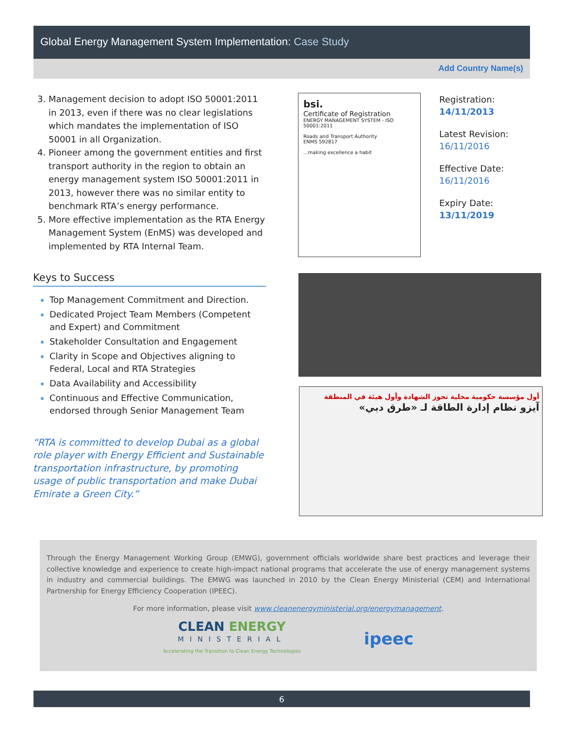Global Energy Management System Implementation: Case Study
Add Country Name(s)
Management decision to adopt ISO 50001:2011 in 2013, even if there was no clear legislations which mandates the implementation of ISO 50001 in all Organization.
Pioneer among the government entities and first transport authority in the region to obtain an energy management system ISO 50001:2011 in 2013, however there was no similar entity to benchmark RTA’s energy performance.
More effective implementation as the RTA Energy Management System (EnMS) was developed and implemented by RTA Internal Team.
Keys to Success
Top Management Commitment and Direction.
Dedicated Project Team Members (Competent and Expert) and Commitment
Stakeholder Consultation and Engagement
Clarity in Scope and Objectives aligning to Federal, Local and RTA Strategies
Data Availability and Accessibility
Continuous and Effective Communication, endorsed through Senior Management Team
“RTA is committed to develop Dubai as a global role player with Energy Efficient and Sustainable transportation infrastructure, by promoting usage of public transportation and make Dubai Emirate a Green City.”
bsi.
Certificate of Registration
ENERGY MANAGEMENT SYSTEM - ISO 50001:2011
Roads and Transport Authority
ENMS 592817
...making excellence a habit
Registration:
14/11/2013
Latest Revision:
16/11/2016
Effective Date:
16/11/2016
Expiry Date:
13/11/2019
أول مؤسسة حكومية محلية تحوز الشهادة وأول هيئة في المنطقة
آيزو نظام إدارة الطاقة لـ «طرق دبي»
Through the Energy Management Working Group (EMWG), government officials worldwide share best practices and leverage their collective knowledge and experience to create high-impact national programs that accelerate the use of energy management systems in industry and commercial buildings. The EMWG was launched in 2010 by the Clean Energy Ministerial (CEM) and International Partnership for Energy Efficiency Cooperation (IPEEC).
For more information, please visit www.cleanenergyministerial.org/energymanagement.
CLEAN ENERGY
MINISTERIAL
Accelerating the Transition to Clean Energy Technologies
ipeec
6